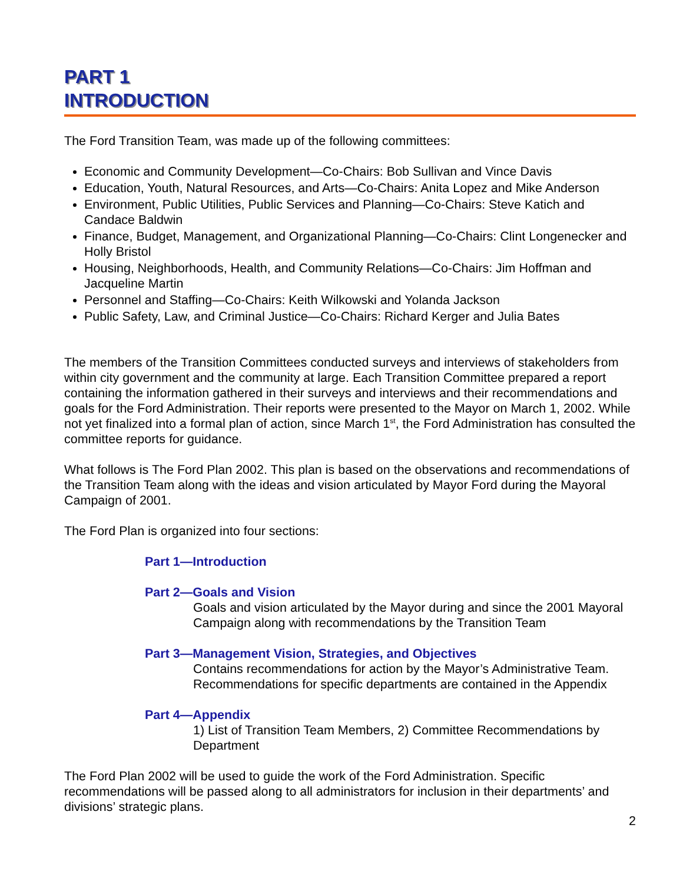PART 1
INTRODUCTION
The Ford Transition Team, was made up of the following committees:
Economic and Community Development—Co-Chairs: Bob Sullivan and Vince Davis
Education, Youth, Natural Resources, and Arts—Co-Chairs: Anita Lopez and Mike Anderson
Environment, Public Utilities, Public Services and Planning—Co-Chairs: Steve Katich and Candace Baldwin
Finance, Budget, Management, and Organizational Planning—Co-Chairs: Clint Longenecker and Holly Bristol
Housing, Neighborhoods, Health, and Community Relations—Co-Chairs: Jim Hoffman and Jacqueline Martin
Personnel and Staffing—Co-Chairs: Keith Wilkowski and Yolanda Jackson
Public Safety, Law, and Criminal Justice—Co-Chairs: Richard Kerger and Julia Bates
The members of the Transition Committees conducted surveys and interviews of stakeholders from within city government and the community at large. Each Transition Committee prepared a report containing the information gathered in their surveys and interviews and their recommendations and goals for the Ford Administration. Their reports were presented to the Mayor on March 1, 2002. While not yet finalized into a formal plan of action, since March 1<sup>st</sup>, the Ford Administration has consulted the committee reports for guidance.
What follows is The Ford Plan 2002. This plan is based on the observations and recommendations of the Transition Team along with the ideas and vision articulated by Mayor Ford during the Mayoral Campaign of 2001.
The Ford Plan is organized into four sections:
Part 1—Introduction
Part 2—Goals and Vision
Goals and vision articulated by the Mayor during and since the 2001 Mayoral Campaign along with recommendations by the Transition Team
Part 3—Management Vision, Strategies, and Objectives
Contains recommendations for action by the Mayor’s Administrative Team. Recommendations for specific departments are contained in the Appendix
Part 4—Appendix
1) List of Transition Team Members, 2) Committee Recommendations by Department
The Ford Plan 2002 will be used to guide the work of the Ford Administration. Specific recommendations will be passed along to all administrators for inclusion in their departments’ and divisions’ strategic plans.
2